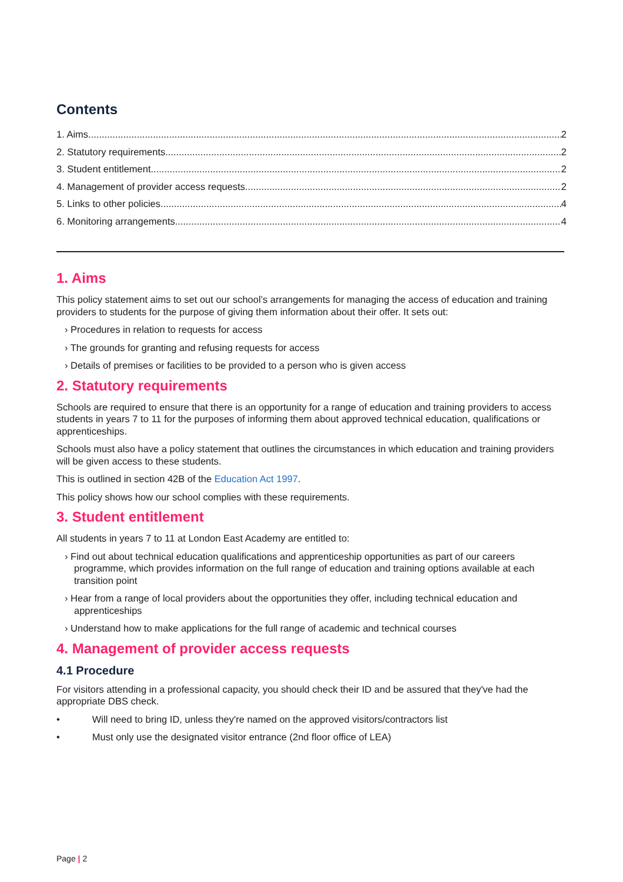Contents
1. Aims 2
2. Statutory requirements 2
3. Student entitlement 2
4. Management of provider access requests 2
5. Links to other policies 4
6. Monitoring arrangements 4
1. Aims
This policy statement aims to set out our school’s arrangements for managing the access of education and training providers to students for the purpose of giving them information about their offer. It sets out:
› Procedures in relation to requests for access
› The grounds for granting and refusing requests for access
› Details of premises or facilities to be provided to a person who is given access
2. Statutory requirements
Schools are required to ensure that there is an opportunity for a range of education and training providers to access students in years 7 to 11 for the purposes of informing them about approved technical education, qualifications or apprenticeships.
Schools must also have a policy statement that outlines the circumstances in which education and training providers will be given access to these students.
This is outlined in section 42B of the Education Act 1997.
This policy shows how our school complies with these requirements.
3. Student entitlement
All students in years 7 to 11 at London East Academy are entitled to:
› Find out about technical education qualifications and apprenticeship opportunities as part of our careers programme, which provides information on the full range of education and training options available at each transition point
› Hear from a range of local providers about the opportunities they offer, including technical education and apprenticeships
› Understand how to make applications for the full range of academic and technical courses
4. Management of provider access requests
4.1 Procedure
For visitors attending in a professional capacity, you should check their ID and be assured that they've had the appropriate DBS check.
• Will need to bring ID, unless they're named on the approved visitors/contractors list
• Must only use the designated visitor entrance (2nd floor office of LEA)
Page | 2